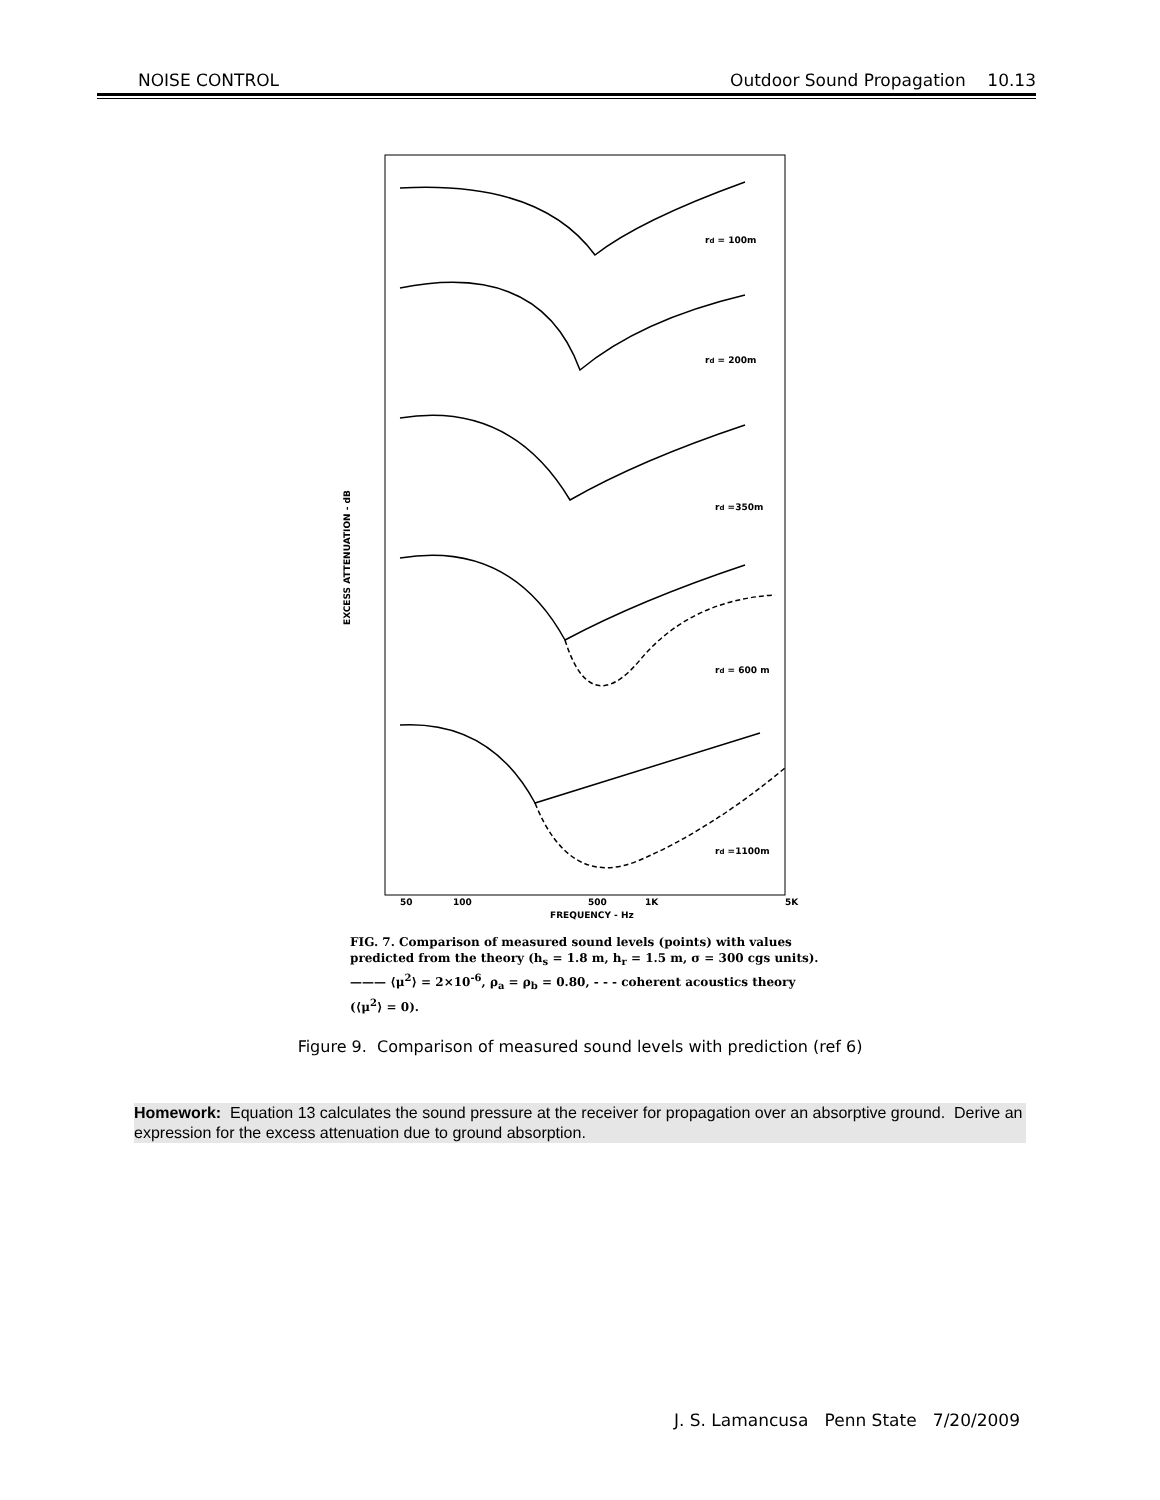NOISE CONTROL Outdoor Sound Propagation 10.13
EXCESS ATTENUATION - dB
rd = 100m
rd = 200m
rd =350m
rd = 600 m
rd =1100m
50
100
500
1K
5K
FREQUENCY - Hz
FIG. 7. Comparison of measured sound levels (points) with values predicted from the theory (h<sub>s</sub> = 1.8 m, h<sub>r</sub> = 1.5 m, σ = 300 cgs units). ——— ⟨μ<sup>2</sup>⟩ = 2×10<sup>-6</sup>, ρ<sub>a</sub> = ρ<sub>b</sub> = 0.80, - - - coherent acoustics theory (⟨μ<sup>2</sup>⟩ = 0).
Figure 9. Comparison of measured sound levels with prediction (ref 6)
Homework: Equation 13 calculates the sound pressure at the receiver for propagation over an absorptive ground. Derive an expression for the excess attenuation due to ground absorption.
J. S. Lamancusa Penn State 7/20/2009